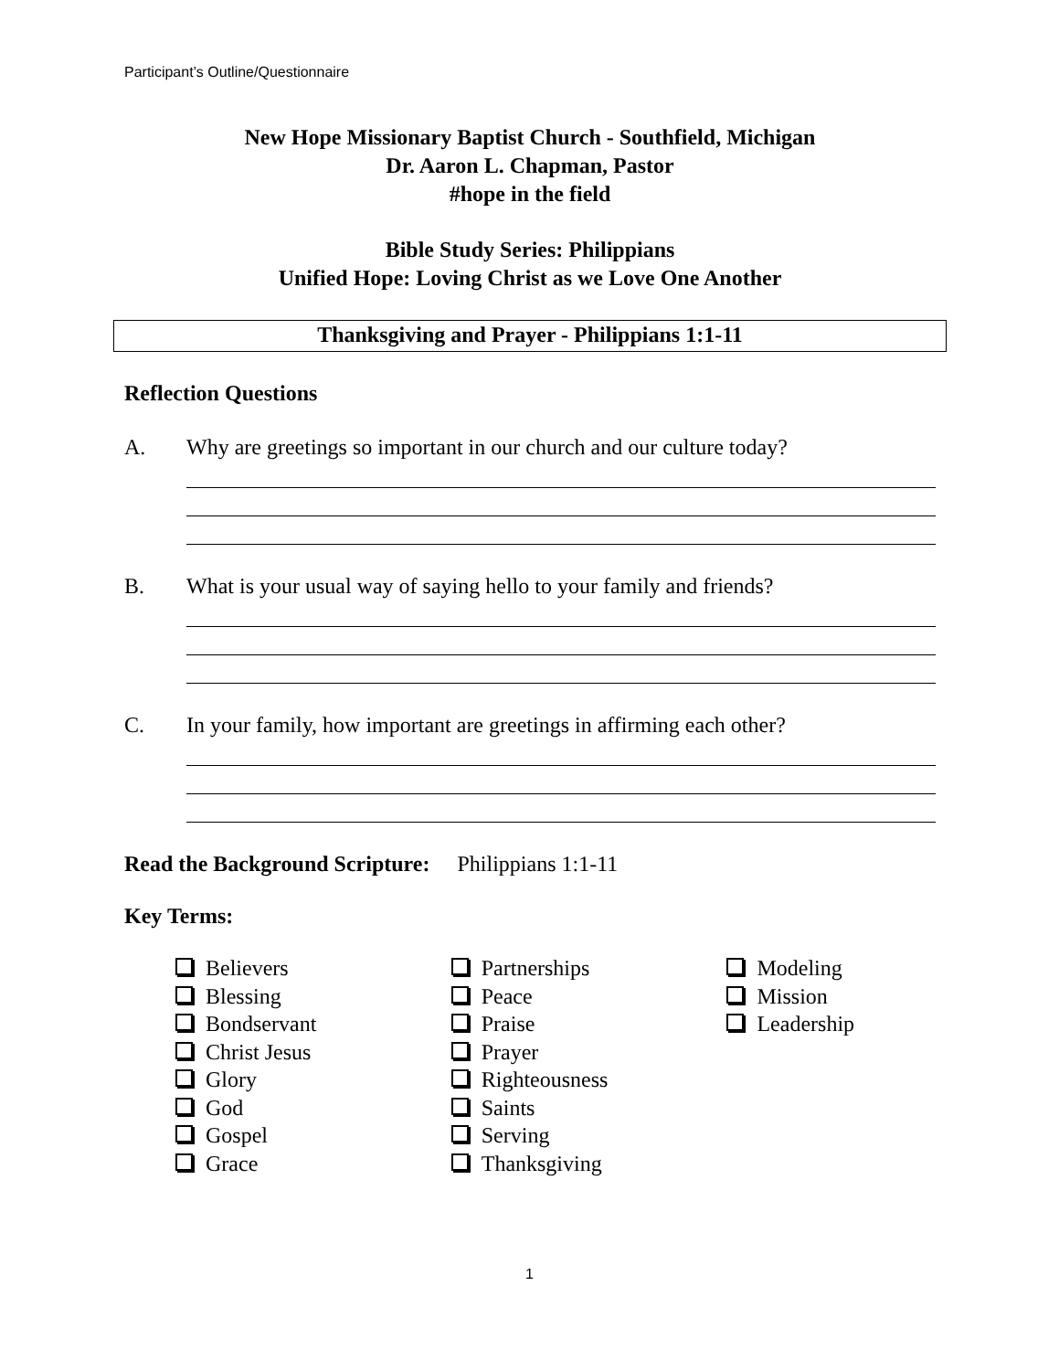Participant’s Outline/Questionnaire
New Hope Missionary Baptist Church - Southfield, Michigan
Dr. Aaron L. Chapman, Pastor
#hope in the field
Bible Study Series: Philippians
Unified Hope: Loving Christ as we Love One Another
Thanksgiving and Prayer - Philippians 1:1-11
Reflection Questions
A. Why are greetings so important in our church and our culture today?
B. What is your usual way of saying hello to your family and friends?
C. In your family, how important are greetings in affirming each other?
Read the Background Scripture: Philippians 1:1-11
Key Terms:
Believers
Blessing
Bondservant
Christ Jesus
Glory
God
Gospel
Grace
Partnerships
Peace
Praise
Prayer
Righteousness
Saints
Serving
Thanksgiving
Modeling
Mission
Leadership
1